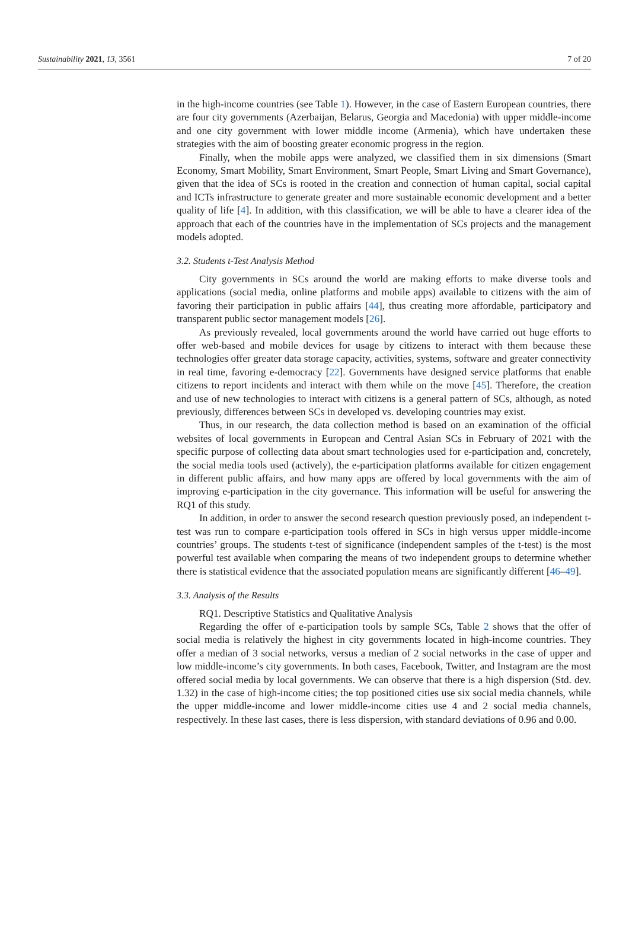Sustainability 2021, 13, 3561 7 of 20
in the high-income countries (see Table 1). However, in the case of Eastern European countries, there are four city governments (Azerbaijan, Belarus, Georgia and Macedonia) with upper middle-income and one city government with lower middle income (Armenia), which have undertaken these strategies with the aim of boosting greater economic progress in the region.
Finally, when the mobile apps were analyzed, we classified them in six dimensions (Smart Economy, Smart Mobility, Smart Environment, Smart People, Smart Living and Smart Governance), given that the idea of SCs is rooted in the creation and connection of human capital, social capital and ICTs infrastructure to generate greater and more sustainable economic development and a better quality of life [4]. In addition, with this classification, we will be able to have a clearer idea of the approach that each of the countries have in the implementation of SCs projects and the management models adopted.
3.2. Students t-Test Analysis Method
City governments in SCs around the world are making efforts to make diverse tools and applications (social media, online platforms and mobile apps) available to citizens with the aim of favoring their participation in public affairs [44], thus creating more affordable, participatory and transparent public sector management models [26].
As previously revealed, local governments around the world have carried out huge efforts to offer web-based and mobile devices for usage by citizens to interact with them because these technologies offer greater data storage capacity, activities, systems, software and greater connectivity in real time, favoring e-democracy [22]. Governments have designed service platforms that enable citizens to report incidents and interact with them while on the move [45]. Therefore, the creation and use of new technologies to interact with citizens is a general pattern of SCs, although, as noted previously, differences between SCs in developed vs. developing countries may exist.
Thus, in our research, the data collection method is based on an examination of the official websites of local governments in European and Central Asian SCs in February of 2021 with the specific purpose of collecting data about smart technologies used for e-participation and, concretely, the social media tools used (actively), the e-participation platforms available for citizen engagement in different public affairs, and how many apps are offered by local governments with the aim of improving e-participation in the city governance. This information will be useful for answering the RQ1 of this study.
In addition, in order to answer the second research question previously posed, an independent t-test was run to compare e-participation tools offered in SCs in high versus upper middle-income countries’ groups. The students t-test of significance (independent samples of the t-test) is the most powerful test available when comparing the means of two independent groups to determine whether there is statistical evidence that the associated population means are significantly different [46–49].
3.3. Analysis of the Results
RQ1. Descriptive Statistics and Qualitative Analysis
Regarding the offer of e-participation tools by sample SCs, Table 2 shows that the offer of social media is relatively the highest in city governments located in high-income countries. They offer a median of 3 social networks, versus a median of 2 social networks in the case of upper and low middle-income’s city governments. In both cases, Facebook, Twitter, and Instagram are the most offered social media by local governments. We can observe that there is a high dispersion (Std. dev. 1.32) in the case of high-income cities; the top positioned cities use six social media channels, while the upper middle-income and lower middle-income cities use 4 and 2 social media channels, respectively. In these last cases, there is less dispersion, with standard deviations of 0.96 and 0.00.